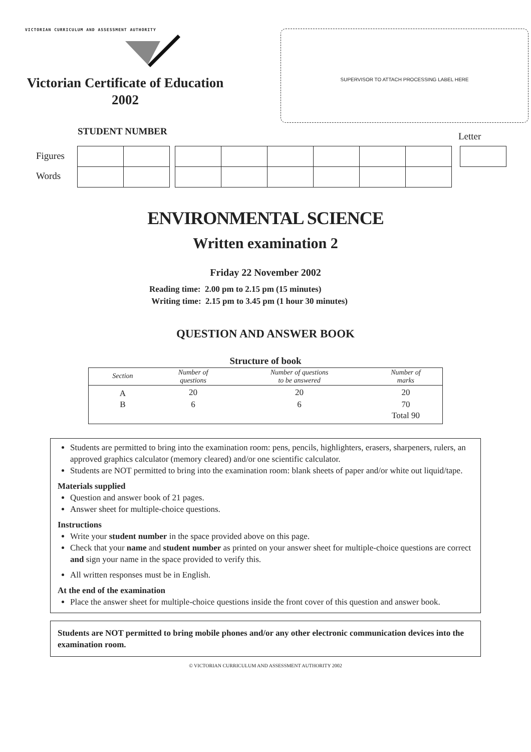VICTORIAN CURRICULUM AND ASSESSMENT AUTHORITY
Victorian Certificate of Education
2002
SUPERVISOR TO ATTACH PROCESSING LABEL HERE
STUDENT NUMBER Letter
Figures
Words
ENVIRONMENTAL SCIENCE
Written examination 2
Friday 22 November 2002
Reading time: 2.00 pm to 2.15 pm (15 minutes)
Writing time: 2.15 pm to 3.45 pm (1 hour 30 minutes)
QUESTION AND ANSWER BOOK
Structure of book
| Section | Number of questions | Number of questions to be answered | Number of marks |
| --- | --- | --- | --- |
| A | 20 | 20 | 20 |
| B | 6 | 6 | 70 |
| | | | Total 90 |
Students are permitted to bring into the examination room: pens, pencils, highlighters, erasers, sharpeners, rulers, an approved graphics calculator (memory cleared) and/or one scientific calculator.
Students are NOT permitted to bring into the examination room: blank sheets of paper and/or white out liquid/tape.
Materials supplied
Question and answer book of 21 pages.
Answer sheet for multiple-choice questions.
Instructions
Write your student number in the space provided above on this page.
Check that your name and student number as printed on your answer sheet for multiple-choice questions are correct and sign your name in the space provided to verify this.
All written responses must be in English.
At the end of the examination
Place the answer sheet for multiple-choice questions inside the front cover of this question and answer book.
Students are NOT permitted to bring mobile phones and/or any other electronic communication devices into the examination room.
© VICTORIAN CURRICULUM AND ASSESSMENT AUTHORITY 2002